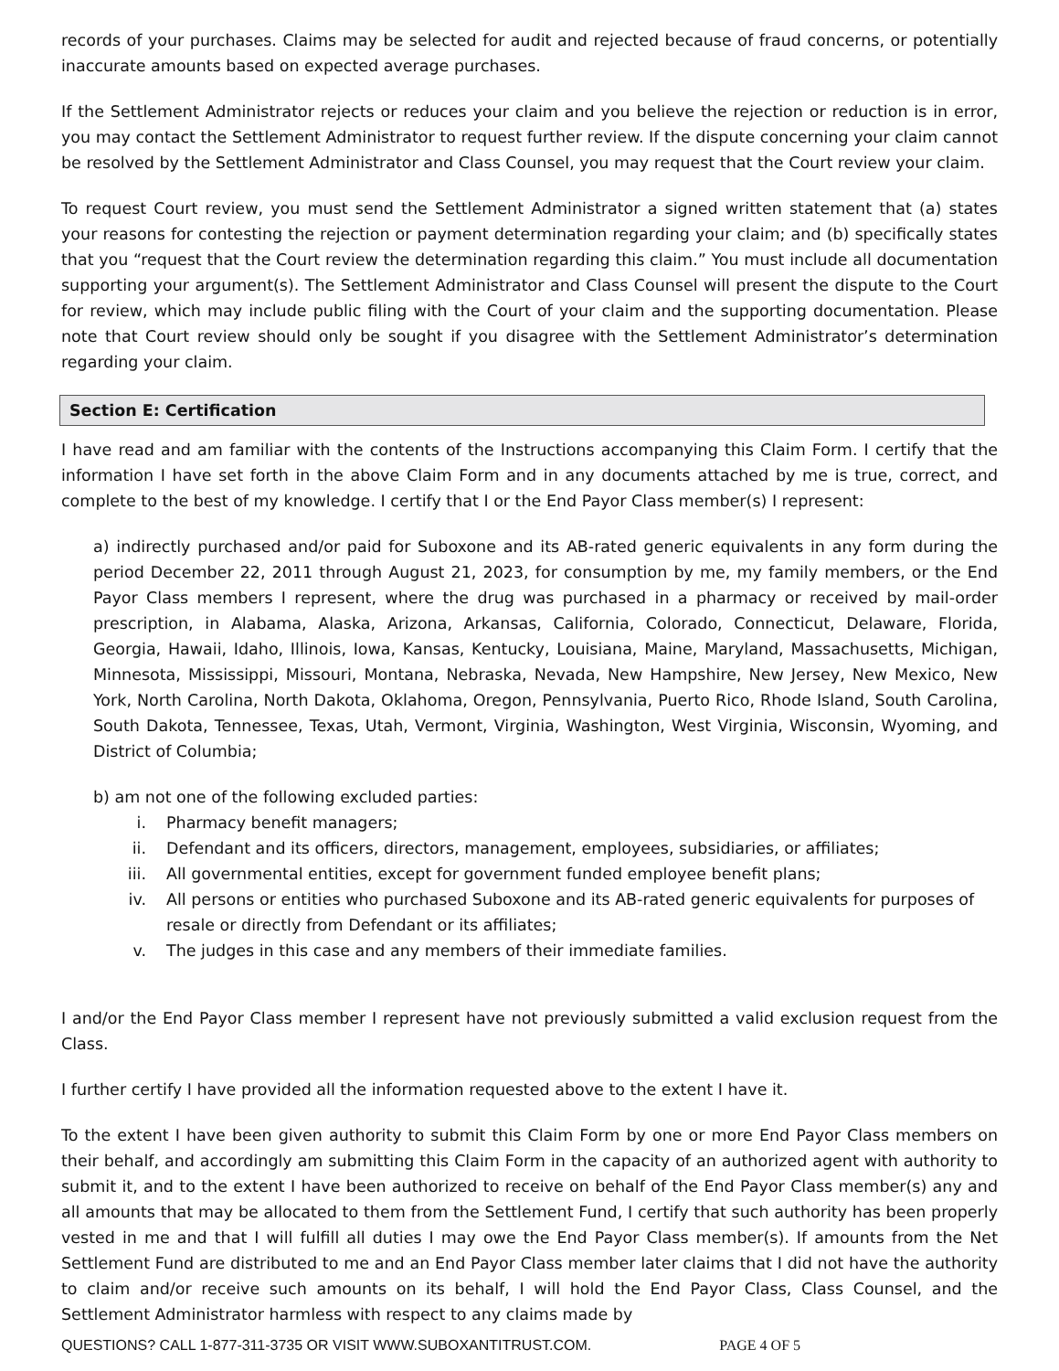records of your purchases. Claims may be selected for audit and rejected because of fraud concerns, or potentially inaccurate amounts based on expected average purchases.
If the Settlement Administrator rejects or reduces your claim and you believe the rejection or reduction is in error, you may contact the Settlement Administrator to request further review. If the dispute concerning your claim cannot be resolved by the Settlement Administrator and Class Counsel, you may request that the Court review your claim.
To request Court review, you must send the Settlement Administrator a signed written statement that (a) states your reasons for contesting the rejection or payment determination regarding your claim; and (b) specifically states that you “request that the Court review the determination regarding this claim.” You must include all documentation supporting your argument(s). The Settlement Administrator and Class Counsel will present the dispute to the Court for review, which may include public filing with the Court of your claim and the supporting documentation. Please note that Court review should only be sought if you disagree with the Settlement Administrator’s determination regarding your claim.
Section E: Certification
I have read and am familiar with the contents of the Instructions accompanying this Claim Form. I certify that the information I have set forth in the above Claim Form and in any documents attached by me is true, correct, and complete to the best of my knowledge. I certify that I or the End Payor Class member(s) I represent:
a) indirectly purchased and/or paid for Suboxone and its AB-rated generic equivalents in any form during the period December 22, 2011 through August 21, 2023, for consumption by me, my family members, or the End Payor Class members I represent, where the drug was purchased in a pharmacy or received by mail-order prescription, in Alabama, Alaska, Arizona, Arkansas, California, Colorado, Connecticut, Delaware, Florida, Georgia, Hawaii, Idaho, Illinois, Iowa, Kansas, Kentucky, Louisiana, Maine, Maryland, Massachusetts, Michigan, Minnesota, Mississippi, Missouri, Montana, Nebraska, Nevada, New Hampshire, New Jersey, New Mexico, New York, North Carolina, North Dakota, Oklahoma, Oregon, Pennsylvania, Puerto Rico, Rhode Island, South Carolina, South Dakota, Tennessee, Texas, Utah, Vermont, Virginia, Washington, West Virginia, Wisconsin, Wyoming, and District of Columbia;
b) am not one of the following excluded parties:
i. Pharmacy benefit managers;
ii. Defendant and its officers, directors, management, employees, subsidiaries, or affiliates;
iii. All governmental entities, except for government funded employee benefit plans;
iv. All persons or entities who purchased Suboxone and its AB-rated generic equivalents for purposes of resale or directly from Defendant or its affiliates;
v. The judges in this case and any members of their immediate families.
I and/or the End Payor Class member I represent have not previously submitted a valid exclusion request from the Class.
I further certify I have provided all the information requested above to the extent I have it.
To the extent I have been given authority to submit this Claim Form by one or more End Payor Class members on their behalf, and accordingly am submitting this Claim Form in the capacity of an authorized agent with authority to submit it, and to the extent I have been authorized to receive on behalf of the End Payor Class member(s) any and all amounts that may be allocated to them from the Settlement Fund, I certify that such authority has been properly vested in me and that I will fulfill all duties I may owe the End Payor Class member(s). If amounts from the Net Settlement Fund are distributed to me and an End Payor Class member later claims that I did not have the authority to claim and/or receive such amounts on its behalf, I will hold the End Payor Class, Class Counsel, and the Settlement Administrator harmless with respect to any claims made by
QUESTIONS? CALL 1-877-311-3735 OR VISIT WWW.SUBOXANTITRUST.COM. PAGE 4 OF 5